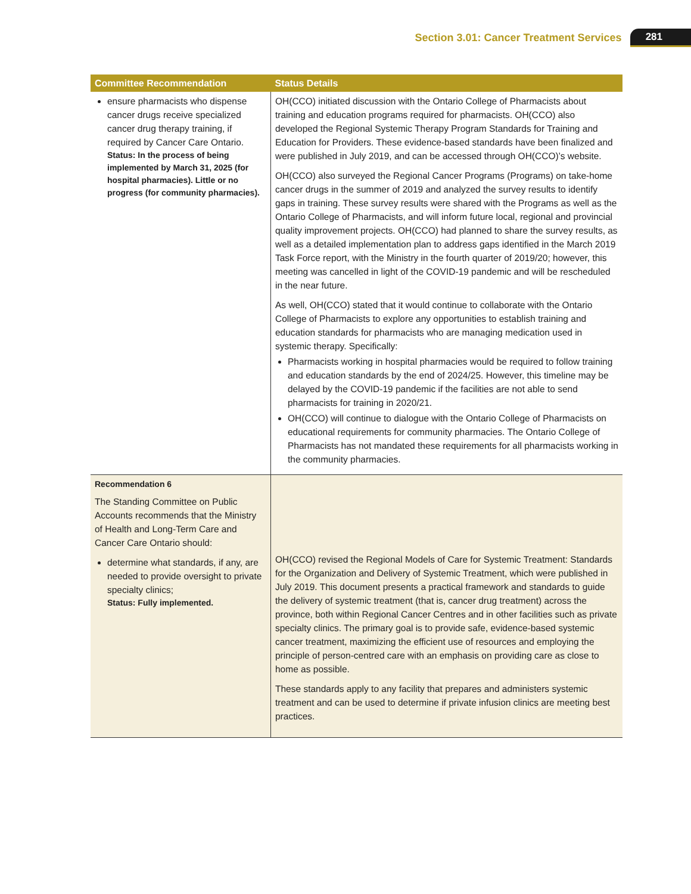Section 3.01: Cancer Treatment Services 281
| Committee Recommendation | Status Details |
| --- | --- |
| ensure pharmacists who dispense cancer drugs receive specialized cancer drug therapy training, if required by Cancer Care Ontario. Status: In the process of being implemented by March 31, 2025 (for hospital pharmacies). Little or no progress (for community pharmacies). | OH(CCO) initiated discussion with the Ontario College of Pharmacists about training and education programs required for pharmacists. OH(CCO) also developed the Regional Systemic Therapy Program Standards for Training and Education for Providers. These evidence-based standards have been finalized and were published in July 2019, and can be accessed through OH(CCO)’s website. OH(CCO) also surveyed the Regional Cancer Programs (Programs) on take-home cancer drugs in the summer of 2019 and analyzed the survey results to identify gaps in training. These survey results were shared with the Programs as well as the Ontario College of Pharmacists, and will inform future local, regional and provincial quality improvement projects. OH(CCO) had planned to share the survey results, as well as a detailed implementation plan to address gaps identified in the March 2019 Task Force report, with the Ministry in the fourth quarter of 2019/20; however, this meeting was cancelled in light of the COVID-19 pandemic and will be rescheduled in the near future. As well, OH(CCO) stated that it would continue to collaborate with the Ontario College of Pharmacists to explore any opportunities to establish training and education standards for pharmacists who are managing medication used in systemic therapy. Specifically: Pharmacists working in hospital pharmacies would be required to follow training and education standards by the end of 2024/25. However, this timeline may be delayed by the COVID-19 pandemic if the facilities are not able to send pharmacists for training in 2020/21. OH(CCO) will continue to dialogue with the Ontario College of Pharmacists on educational requirements for community pharmacies. The Ontario College of Pharmacists has not mandated these requirements for all pharmacists working in the community pharmacies. |
| Recommendation 6 The Standing Committee on Public Accounts recommends that the Ministry of Health and Long-Term Care and Cancer Care Ontario should: determine what standards, if any, are needed to provide oversight to private specialty clinics; Status: Fully implemented. | OH(CCO) revised the Regional Models of Care for Systemic Treatment: Standards for the Organization and Delivery of Systemic Treatment, which were published in July 2019. This document presents a practical framework and standards to guide the delivery of systemic treatment (that is, cancer drug treatment) across the province, both within Regional Cancer Centres and in other facilities such as private specialty clinics. The primary goal is to provide safe, evidence-based systemic cancer treatment, maximizing the efficient use of resources and employing the principle of person-centred care with an emphasis on providing care as close to home as possible. These standards apply to any facility that prepares and administers systemic treatment and can be used to determine if private infusion clinics are meeting best practices. |